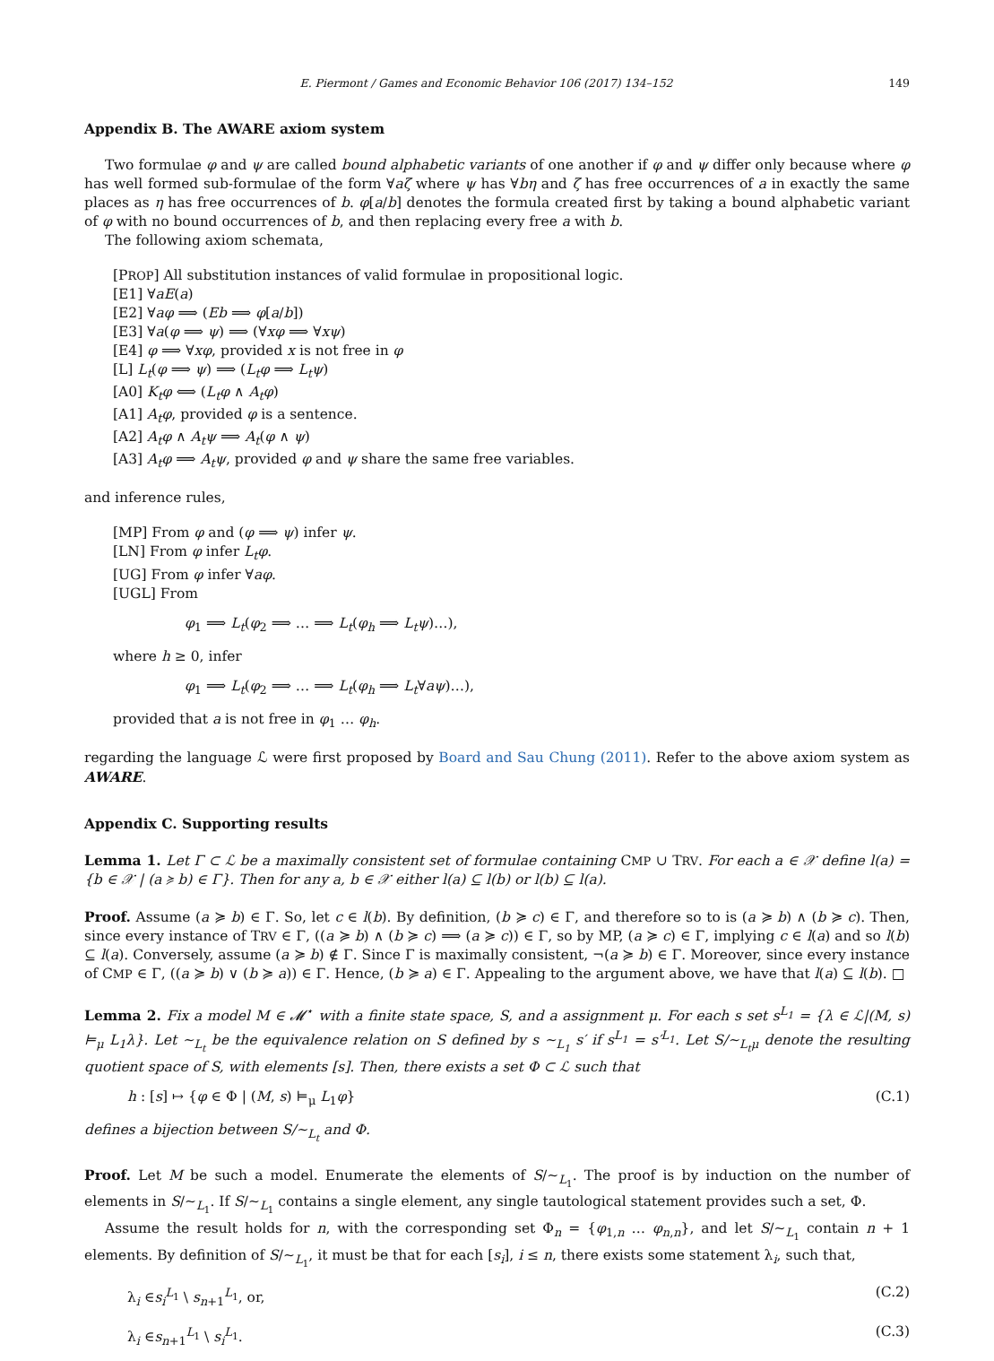E. Piermont / Games and Economic Behavior 106 (2017) 134–152 149
Appendix B. The AWARE axiom system
Two formulae φ and ψ are called bound alphabetic variants of one another if φ and ψ differ only because where φ has well formed sub-formulae of the form ∀aζ where ψ has ∀bη and ζ has free occurrences of a in exactly the same places as η has free occurrences of b. φ[a/b] denotes the formula created first by taking a bound alphabetic variant of φ with no bound occurrences of b, and then replacing every free a with b.
The following axiom schemata,
[PROP] All substitution instances of valid formulae in propositional logic.
[E1] ∀aE(a)
[E2] ∀aφ ⟹ (Eb ⟹ φ[a/b])
[E3] ∀a(φ ⟹ ψ) ⟹ (∀xφ ⟹ ∀xψ)
[E4] φ ⟹ ∀xφ, provided x is not free in φ
[L] L<sub>t</sub>(φ ⟹ ψ) ⟹ (L<sub>t</sub>φ ⟹ L<sub>t</sub>ψ)
[A0] K<sub>t</sub>φ ⟺ (L<sub>t</sub>φ ∧ A<sub>t</sub>φ)
[A1] A<sub>t</sub>φ, provided φ is a sentence.
[A2] A<sub>t</sub>φ ∧ A<sub>t</sub>ψ ⟹ A<sub>t</sub>(φ ∧ ψ)
[A3] A<sub>t</sub>φ ⟹ A<sub>t</sub>ψ, provided φ and ψ share the same free variables.
and inference rules,
[MP] From φ and (φ ⟹ ψ) infer ψ.
[LN] From φ infer L<sub>t</sub>φ.
[UG] From φ infer ∀aφ.
[UGL] From
φ<sub>1</sub> ⟹ L<sub>t</sub>(φ<sub>2</sub> ⟹ … ⟹ L<sub>t</sub>(φ<sub>h</sub> ⟹ L<sub>t</sub>ψ)…),
where h ≥ 0, infer
φ<sub>1</sub> ⟹ L<sub>t</sub>(φ<sub>2</sub> ⟹ … ⟹ L<sub>t</sub>(φ<sub>h</sub> ⟹ L<sub>t</sub>∀aψ)…),
provided that a is not free in φ<sub>1</sub> … φ<sub>h</sub>.
regarding the language ℒ were first proposed by Board and Sau Chung (2011). Refer to the above axiom system as AWARE.
Appendix C. Supporting results
Lemma 1. Let Γ ⊂ ℒ be a maximally consistent set of formulae containing CMP ∪ TRV. For each a ∈ 𝒳 define l(a) = {b ∈ 𝒳 | (a ≽ b) ∈ Γ}. Then for any a, b ∈ 𝒳 either l(a) ⊆ l(b) or l(b) ⊆ l(a).
Proof. Assume (a ≽ b) ∈ Γ. So, let c ∈ l(b). By definition, (b ≽ c) ∈ Γ, and therefore so to is (a ≽ b) ∧ (b ≽ c). Then, since every instance of TRV ∈ Γ, ((a ≽ b) ∧ (b ≽ c) ⟹ (a ≽ c)) ∈ Γ, so by MP, (a ≽ c) ∈ Γ, implying c ∈ l(a) and so l(b) ⊆ l(a). Conversely, assume (a ≽ b) ∉ Γ. Since Γ is maximally consistent, ¬(a ≽ b) ∈ Γ. Moreover, since every instance of CMP ∈ Γ, ((a ≽ b) ∨ (b ≽ a)) ∈ Γ. Hence, (b ≽ a) ∈ Γ. Appealing to the argument above, we have that l(a) ⊆ l(b). □
Lemma 2. Fix a model M ∈ 𝓜<sup>⋆</sup> with a finite state space, S, and a assignment μ. For each s set s<sup>L<sub>1</sub></sup> = {λ ∈ ℒ|(M, s) ⊨<sub>μ</sub> L<sub>1</sub>λ}. Let ∼<sub>L<sub>t</sub></sub> be the equivalence relation on S defined by s ∼<sub>L<sub>1</sub></sub> s′ if s<sup>L<sub>1</sub></sup> = s′<sup>L<sub>1</sub></sup>. Let S/∼<sub>L<sub>t</sub>μ</sub> denote the resulting quotient space of S, with elements [s]. Then, there exists a set Φ ⊂ ℒ such that
h : [s] ↦ {φ ∈ Φ | (M, s) ⊨<sub>μ</sub> L<sub>1</sub>φ} (C.1)
defines a bijection between S/∼<sub>L<sub>t</sub></sub> and Φ.
Proof. Let M be such a model. Enumerate the elements of S/∼<sub>L<sub>1</sub></sub>. The proof is by induction on the number of elements in S/∼<sub>L<sub>1</sub></sub>. If S/∼<sub>L<sub>1</sub></sub> contains a single element, any single tautological statement provides such a set, Φ.
Assume the result holds for n, with the corresponding set Φ<sub>n</sub> = {φ<sub>1,n</sub> … φ<sub>n,n</sub>}, and let S/∼<sub>L<sub>1</sub></sub> contain n + 1 elements. By definition of S/∼<sub>L<sub>1</sub></sub>, it must be that for each [s<sub>i</sub>], i ≤ n, there exists some statement λ<sub>i</sub>, such that,
λ<sub>i</sub> ∈s<sub>i</sub><sup>L<sub>1</sub></sup> \ s<sub>n+1</sub><sup>L<sub>1</sub></sup>, or, (C.2)
λ<sub>i</sub> ∈s<sub>n+1</sub><sup>L<sub>1</sub></sup> \ s<sub>i</sub><sup>L<sub>1</sub></sup>. (C.3)